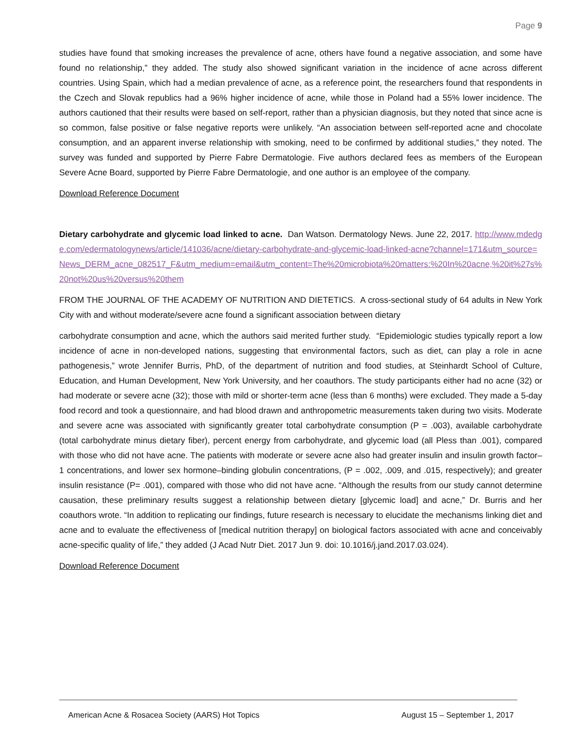Page 9
studies have found that smoking increases the prevalence of acne, others have found a negative association, and some have found no relationship,” they added. The study also showed significant variation in the incidence of acne across different countries. Using Spain, which had a median prevalence of acne, as a reference point, the researchers found that respondents in the Czech and Slovak republics had a 96% higher incidence of acne, while those in Poland had a 55% lower incidence. The authors cautioned that their results were based on self-report, rather than a physician diagnosis, but they noted that since acne is so common, false positive or false negative reports were unlikely. “An association between self-reported acne and chocolate consumption, and an apparent inverse relationship with smoking, need to be confirmed by additional studies,” they noted. The survey was funded and supported by Pierre Fabre Dermatologie. Five authors declared fees as members of the European Severe Acne Board, supported by Pierre Fabre Dermatologie, and one author is an employee of the company.
Download Reference Document
Dietary carbohydrate and glycemic load linked to acne. Dan Watson. Dermatology News. June 22, 2017. http://www.mdedge.com/edermatologynews/article/141036/acne/dietary-carbohydrate-and-glycemic-load-linked-acne?channel=171&utm_source=News_DERM_acne_082517_F&utm_medium=email&utm_content=The%20microbiota%20matters:%20In%20acne,%20it%27s%20not%20us%20versus%20them
FROM THE JOURNAL OF THE ACADEMY OF NUTRITION AND DIETETICS. A cross-sectional study of 64 adults in New York City with and without moderate/severe acne found a significant association between dietary
carbohydrate consumption and acne, which the authors said merited further study. “Epidemiologic studies typically report a low incidence of acne in non-developed nations, suggesting that environmental factors, such as diet, can play a role in acne pathogenesis,” wrote Jennifer Burris, PhD, of the department of nutrition and food studies, at Steinhardt School of Culture, Education, and Human Development, New York University, and her coauthors. The study participants either had no acne (32) or had moderate or severe acne (32); those with mild or shorter-term acne (less than 6 months) were excluded. They made a 5-day food record and took a questionnaire, and had blood drawn and anthropometric measurements taken during two visits. Moderate and severe acne was associated with significantly greater total carbohydrate consumption (P = .003), available carbohydrate (total carbohydrate minus dietary fiber), percent energy from carbohydrate, and glycemic load (all Pless than .001), compared with those who did not have acne. The patients with moderate or severe acne also had greater insulin and insulin growth factor–1 concentrations, and lower sex hormone–binding globulin concentrations, (P = .002, .009, and .015, respectively); and greater insulin resistance (P= .001), compared with those who did not have acne. “Although the results from our study cannot determine causation, these preliminary results suggest a relationship between dietary [glycemic load] and acne,” Dr. Burris and her coauthors wrote. “In addition to replicating our findings, future research is necessary to elucidate the mechanisms linking diet and acne and to evaluate the effectiveness of [medical nutrition therapy] on biological factors associated with acne and conceivably acne-specific quality of life,” they added (J Acad Nutr Diet. 2017 Jun 9. doi: 10.1016/j.jand.2017.03.024).
Download Reference Document
American Acne & Rosacea Society (AARS) Hot Topics August 15 – September 1, 2017